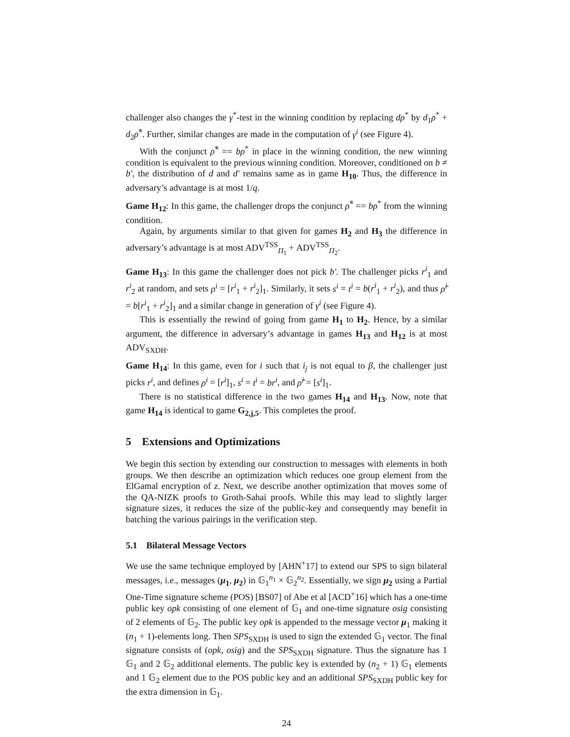challenger also changes the γ<sup>*</sup>-test in the winning condition by replacing dρ<sup>*</sup> by d<sub>1</sub>ρ<sup>*</sup> + d<sub>2</sub>ρ̂<sup>*</sup>. Further, similar changes are made in the computation of γ<sup>i</sup> (see Figure 4).
With the conjunct ρ̂<sup>*</sup> == bρ<sup>*</sup> in place in the winning condition, the new winning condition is equivalent to the previous winning condition. Moreover, conditioned on b ≠ b′, the distribution of d and d′ remains same as in game H<sub>10</sub>. Thus, the difference in adversary’s advantage is at most 1/q.
Game H<sub>12</sub>: In this game, the challenger drops the conjunct ρ̂<sup>*</sup> == bρ<sup>*</sup> from the winning condition.
Again, by arguments similar to that given for games H<sub>2</sub> and H<sub>3</sub> the difference in adversary’s advantage is at most ADV<sup>TSS</sup><sub>Π<sub>1</sub></sub> + ADV<sup>TSS</sup><sub>Π<sub>2</sub></sub>.
Game H<sub>13</sub>: In this game the challenger does not pick b′. The challenger picks r<sup>i</sup><sub>1</sub> and r<sup>i</sup><sub>2</sub> at random, and sets ρ<sup>i</sup> = [r<sup>i</sup><sub>1</sub> + r<sup>i</sup><sub>2</sub>]<sub>1</sub>. Similarly, it sets s<sup>i</sup> = t<sup>i</sup> = b(r<sup>i</sup><sub>1</sub> + r<sup>i</sup><sub>2</sub>), and thus ρ̂<sup>i</sup> = b[r<sup>i</sup><sub>1</sub> + r<sup>i</sup><sub>2</sub>]<sub>1</sub> and a similar change in generation of γ<sup>i</sup> (see Figure 4).
This is essentially the rewind of going from game H<sub>1</sub> to H<sub>2</sub>. Hence, by a similar argument, the difference in adversary’s advantage in games H<sub>13</sub> and H<sub>12</sub> is at most ADV<sub>SXDH</sub>.
Game H<sub>14</sub>: In this game, even for i such that i<sub>j</sub> is not equal to β, the challenger just picks r<sup>i</sup>, and defines ρ<sup>i</sup> = [r<sup>i</sup>]<sub>1</sub>, s<sup>i</sup> = t<sup>i</sup> = br<sup>i</sup>, and ρ̂<sup>i</sup> = [s<sup>i</sup>]<sub>1</sub>.
There is no statistical difference in the two games H<sub>14</sub> and H<sub>13</sub>. Now, note that game H<sub>14</sub> is identical to game G<sub>2,j,5</sub>. This completes the proof.
5 Extensions and Optimizations
We begin this section by extending our construction to messages with elements in both groups. We then describe an optimization which reduces one group element from the ElGamal encryption of z. Next, we describe another optimization that moves some of the QA-NIZK proofs to Groth-Sahai proofs. While this may lead to slightly larger signature sizes, it reduces the size of the public-key and consequently may benefit in batching the various pairings in the verification step.
5.1 Bilateral Message Vectors
We use the same technique employed by [AHN<sup>+</sup>17] to extend our SPS to sign bilateral messages, i.e., messages (μ<sub>1</sub>, μ<sub>2</sub>) in 𝔾<sub>1</sub><sup>n<sub>1</sub></sup> × 𝔾<sub>2</sub><sup>n<sub>2</sub></sup>. Essentially, we sign μ<sub>2</sub> using a Partial One-Time signature scheme (POS) [BS07] of Abe et al [ACD<sup>+</sup>16] which has a one-time public key opk consisting of one element of 𝔾<sub>1</sub> and one-time signature osig consisting of 2 elements of 𝔾<sub>2</sub>. The public key opk is appended to the message vector μ<sub>1</sub> making it (n<sub>1</sub> + 1)-elements long. Then SPS<sub>SXDH</sub> is used to sign the extended 𝔾<sub>1</sub> vector. The final signature consists of (opk, osig) and the SPS<sub>SXDH</sub> signature. Thus the signature has 1 𝔾<sub>1</sub> and 2 𝔾<sub>2</sub> additional elements. The public key is extended by (n<sub>2</sub> + 1) 𝔾<sub>1</sub> elements and 1 𝔾<sub>2</sub> element due to the POS public key and an additional SPS<sub>SXDH</sub> public key for the extra dimension in 𝔾<sub>1</sub>.
24